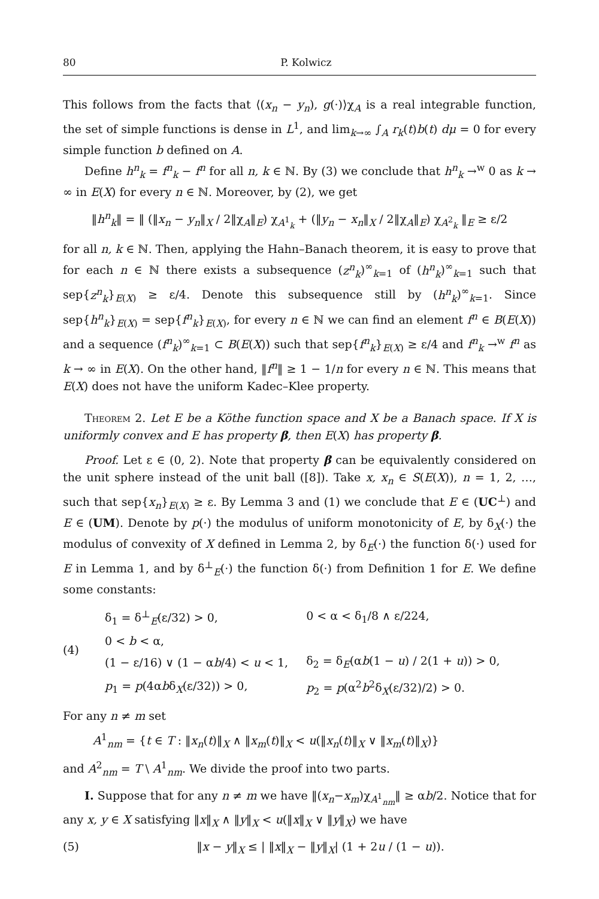80 P. Kolwicz
This follows from the facts that ⟨(x<sub>n</sub> − y<sub>n</sub>), g(·)⟩χ<sub>A</sub> is a real integrable function, the set of simple functions is dense in L<sup>1</sup>, and lim<sub>k→∞</sub> ∫<sub>A</sub> r<sub>k</sub>(t)b(t) dμ = 0 for every simple function b defined on A.
Define h<sup>n</sup><sub>k</sub> = f<sup>n</sup><sub>k</sub> − f<sup>n</sup> for all n, k ∈ ℕ. By (3) we conclude that h<sup>n</sup><sub>k</sub> →<sup>w</sup> 0 as k → ∞ in E(X) for every n ∈ ℕ. Moreover, by (2), we get
‖h<sup>n</sup><sub>k</sub>‖ = ‖ (‖x<sub>n</sub> − y<sub>n</sub>‖<sub>X</sub> / 2‖χ<sub>A</sub>‖<sub>E</sub>) χ<sub>A<sup>1</sup><sub>k</sub></sub> + (‖y<sub>n</sub> − x<sub>n</sub>‖<sub>X</sub> / 2‖χ<sub>A</sub>‖<sub>E</sub>) χ<sub>A<sup>2</sup><sub>k</sub></sub> ‖<sub>E</sub> ≥ ε/2
for all n, k ∈ ℕ. Then, applying the Hahn–Banach theorem, it is easy to prove that for each n ∈ ℕ there exists a subsequence (z<sup>n</sup><sub>k</sub>)<sup>∞</sup><sub>k=1</sub> of (h<sup>n</sup><sub>k</sub>)<sup>∞</sup><sub>k=1</sub> such that sep{z<sup>n</sup><sub>k</sub>}<sub>E(X)</sub> ≥ ε/4. Denote this subsequence still by (h<sup>n</sup><sub>k</sub>)<sup>∞</sup><sub>k=1</sub>. Since sep{h<sup>n</sup><sub>k</sub>}<sub>E(X)</sub> = sep{f<sup>n</sup><sub>k</sub>}<sub>E(X)</sub>, for every n ∈ ℕ we can find an element f<sup>n</sup> ∈ B(E(X)) and a sequence (f<sup>n</sup><sub>k</sub>)<sup>∞</sup><sub>k=1</sub> ⊂ B(E(X)) such that sep{f<sup>n</sup><sub>k</sub>}<sub>E(X)</sub> ≥ ε/4 and f<sup>n</sup><sub>k</sub> →<sup>w</sup> f<sup>n</sup> as k → ∞ in E(X). On the other hand, ‖f<sup>n</sup>‖ ≥ 1 − 1/n for every n ∈ ℕ. This means that E(X) does not have the uniform Kadec–Klee property.
Theorem 2. Let E be a Köthe function space and X be a Banach space. If X is uniformly convex and E has property β, then E(X) has property β.
Proof. Let ε ∈ (0, 2). Note that property β can be equivalently considered on the unit sphere instead of the unit ball ([8]). Take x, x<sub>n</sub> ∈ S(E(X)), n = 1, 2, …, such that sep{x<sub>n</sub>}<sub>E(X)</sub> ≥ ε. By Lemma 3 and (1) we conclude that E ∈ (UC<sup>⊥</sup>) and E ∈ (UM). Denote by p(·) the modulus of uniform monotonicity of E, by δ<sub>X</sub>(·) the modulus of convexity of X defined in Lemma 2, by δ<sub>E</sub>(·) the function δ(·) used for E in Lemma 1, and by δ<sup>⊥</sup><sub>E</sub>(·) the function δ(·) from Definition 1 for E. We define some constants:
(4)
| δ<sub>1</sub> = δ<sup>⊥</sup><sub>E</sub>(ε/32) > 0, | 0 < α < δ<sub>1</sub>/8 ∧ ε/224, |
| 0 < b < α, | |
| (1 − ε/16) ∨ (1 − α b /4) < u < 1, | δ<sub>2</sub> = δ<sub>E</sub>(α b (1 − u ) / 2(1 + u )) > 0, |
| p<sub>1</sub> = p (4α b δ<sub>X</sub>(ε/32)) > 0, | p<sub>2</sub> = p (α<sup>2</sup> b<sup>2</sup>δ<sub>X</sub>(ε/32)/2) > 0. |
For any n ≠ m set
A<sup>1</sup><sub>nm</sub> = {t ∈ T : ‖x<sub>n</sub>(t)‖<sub>X</sub> ∧ ‖x<sub>m</sub>(t)‖<sub>X</sub> < u(‖x<sub>n</sub>(t)‖<sub>X</sub> ∨ ‖x<sub>m</sub>(t)‖<sub>X</sub>)}
and A<sup>2</sup><sub>nm</sub> = T \ A<sup>1</sup><sub>nm</sub>. We divide the proof into two parts.
I. Suppose that for any n ≠ m we have ‖(x<sub>n</sub>−x<sub>m</sub>)χ<sub>A<sup>1</sup><sub>nm</sub></sub>‖ ≥ αb/2. Notice that for any x, y ∈ X satisfying ‖x‖<sub>X</sub> ∧ ‖y‖<sub>X</sub> < u(‖x‖<sub>X</sub> ∨ ‖y‖<sub>X</sub>) we have
(5) ‖x − y‖<sub>X</sub> ≤ | ‖x‖<sub>X</sub> − ‖y‖<sub>X</sub>| (1 + 2u / (1 − u)).